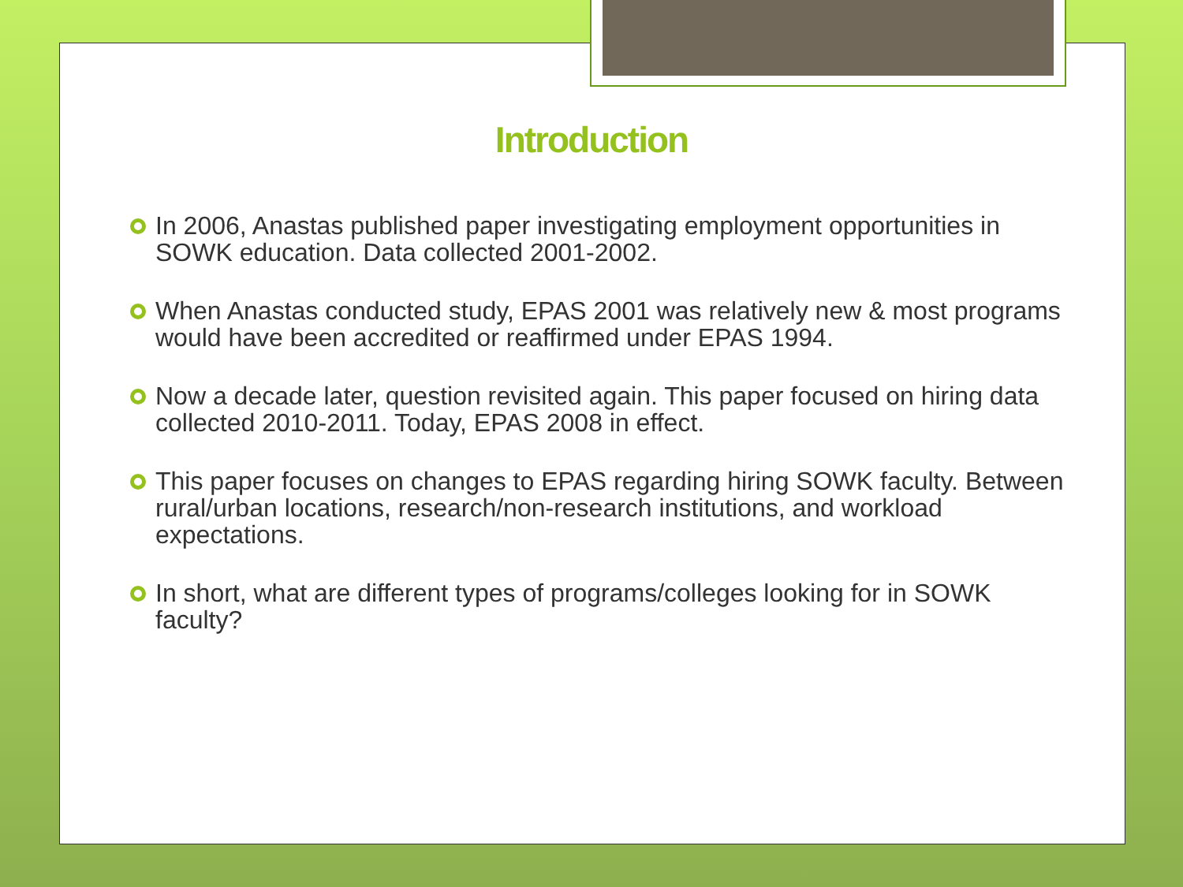Introduction
In 2006, Anastas published paper investigating employment opportunities in SOWK education. Data collected 2001-2002.
When Anastas conducted study, EPAS 2001 was relatively new & most programs would have been accredited or reaffirmed under EPAS 1994.
Now a decade later, question revisited again. This paper focused on hiring data collected 2010-2011. Today, EPAS 2008 in effect.
This paper focuses on changes to EPAS regarding hiring SOWK faculty. Between rural/urban locations, research/non-research institutions, and workload expectations.
In short, what are different types of programs/colleges looking for in SOWK faculty?